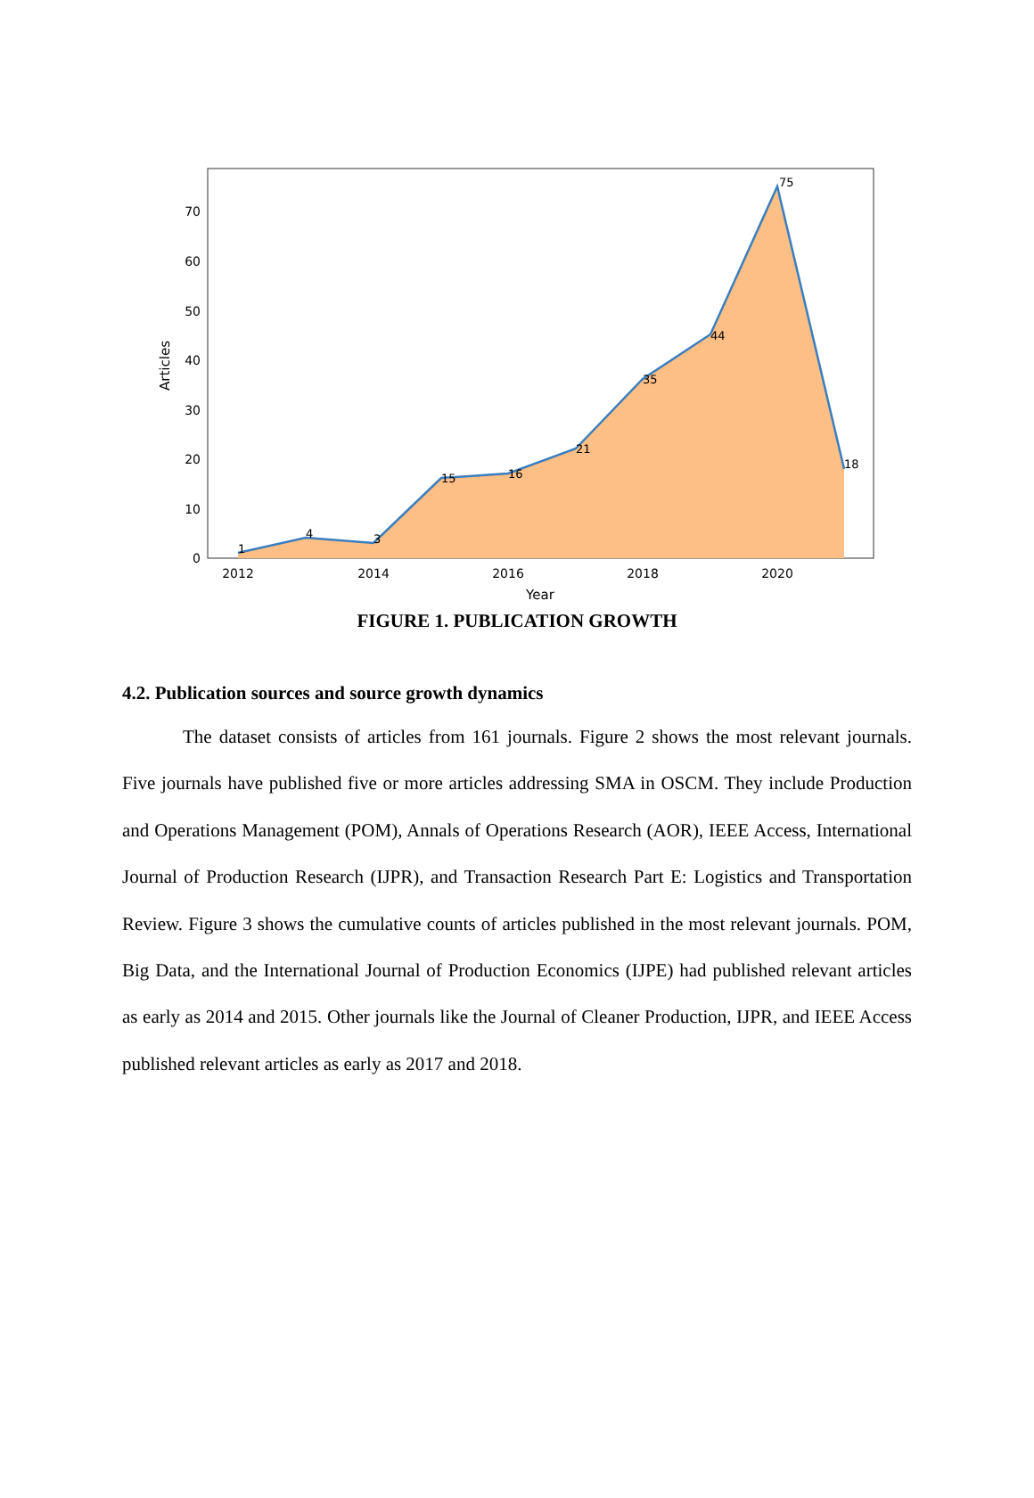0
10
20
30
40
50
60
70
2012
2014
2016
2018
2020
Year
Articles
1
4
3
15
16
21
35
44
75
18
FIGURE 1. PUBLICATION GROWTH
4.2. Publication sources and source growth dynamics
The dataset consists of articles from 161 journals. Figure 2 shows the most relevant journals. Five journals have published five or more articles addressing SMA in OSCM. They include Production and Operations Management (POM), Annals of Operations Research (AOR), IEEE Access, International Journal of Production Research (IJPR), and Transaction Research Part E: Logistics and Transportation Review. Figure 3 shows the cumulative counts of articles published in the most relevant journals. POM, Big Data, and the International Journal of Production Economics (IJPE) had published relevant articles as early as 2014 and 2015. Other journals like the Journal of Cleaner Production, IJPR, and IEEE Access published relevant articles as early as 2017 and 2018.